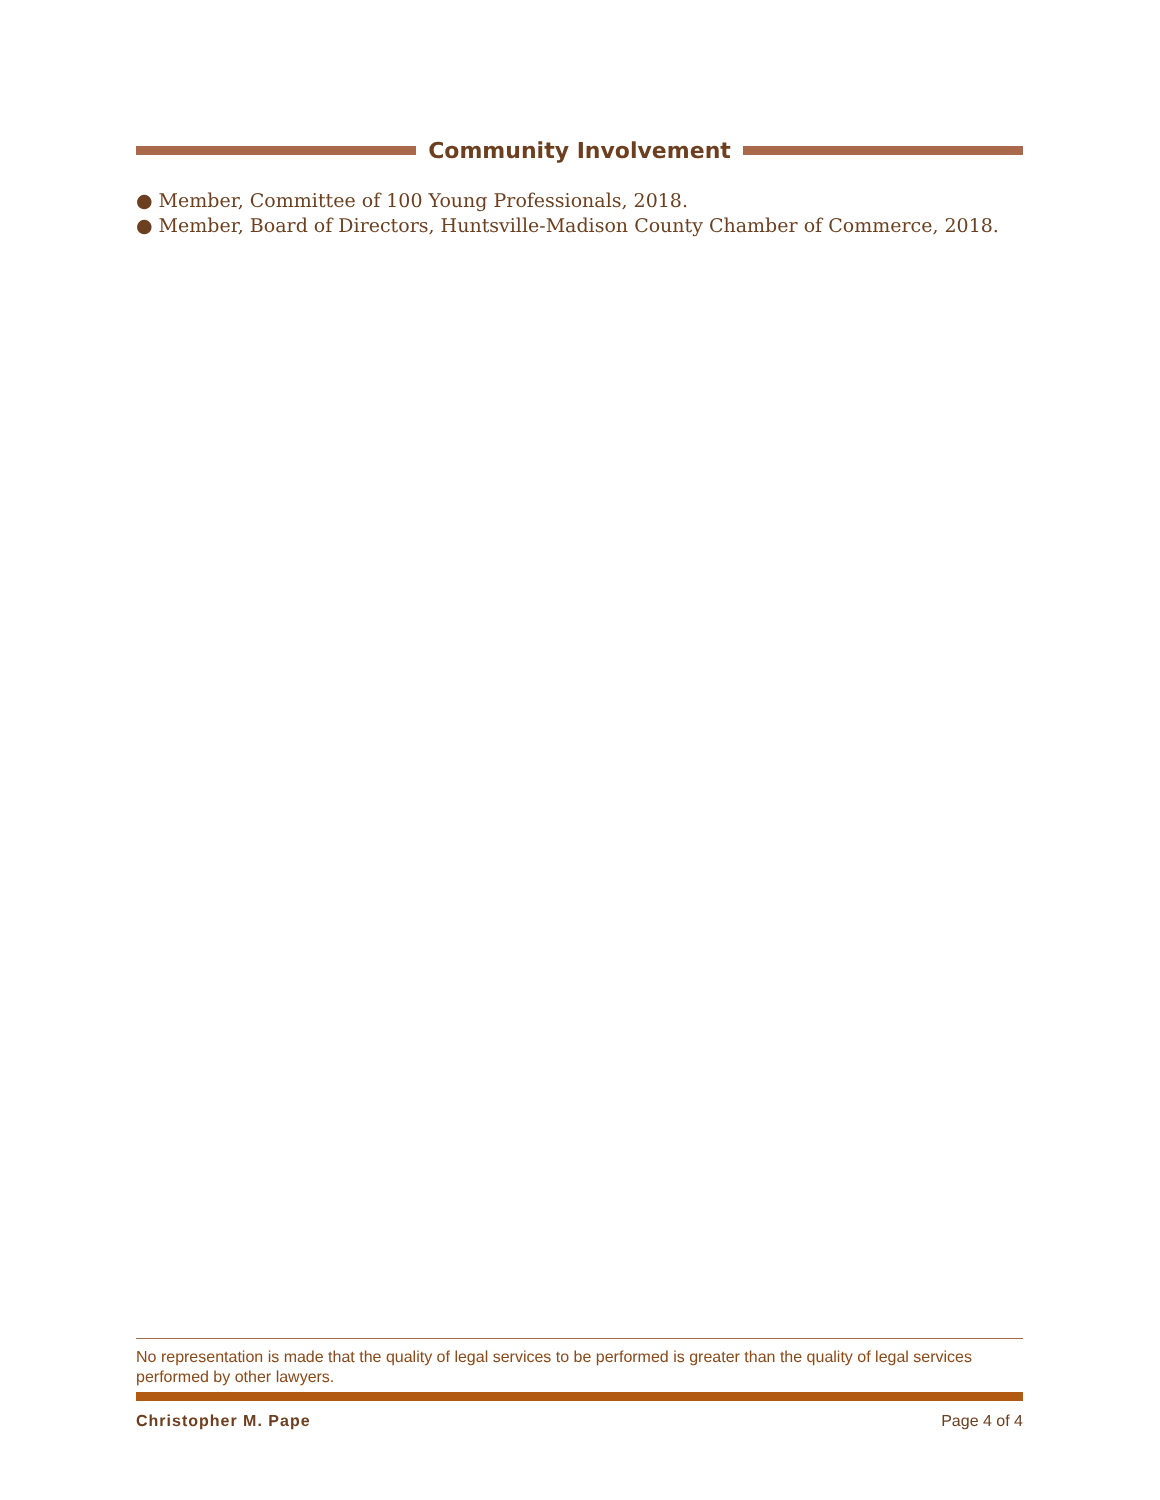Community Involvement
● Member, Committee of 100 Young Professionals, 2018.
● Member, Board of Directors, Huntsville-Madison County Chamber of Commerce, 2018.
No representation is made that the quality of legal services to be performed is greater than the quality of legal services performed by other lawyers.
Christopher M. Pape Page 4 of 4